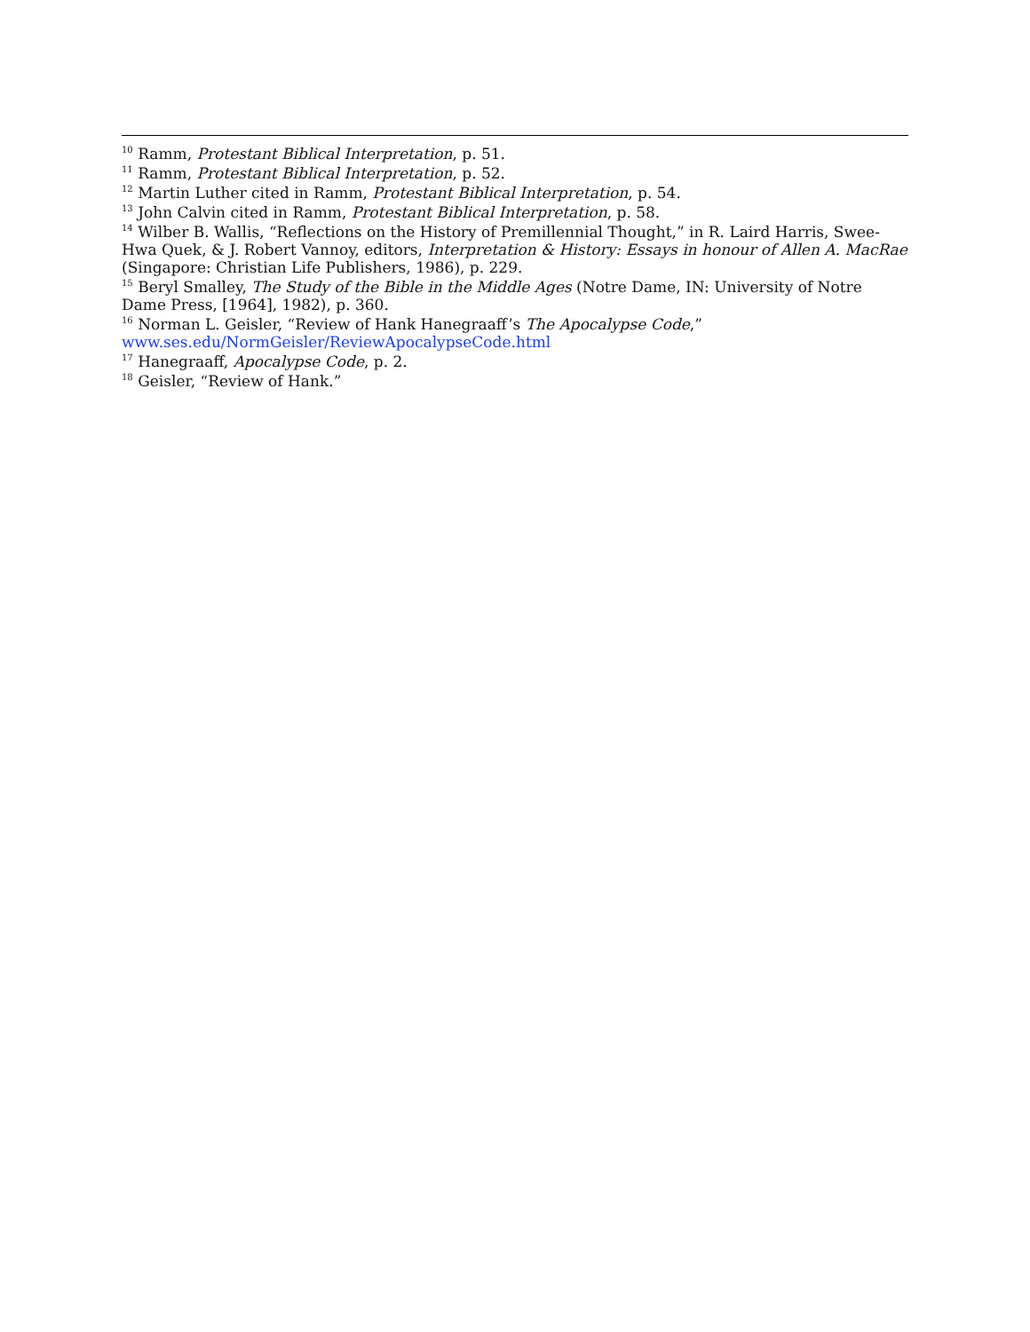<sup>10</sup> Ramm, Protestant Biblical Interpretation, p. 51.
<sup>11</sup> Ramm, Protestant Biblical Interpretation, p. 52.
<sup>12</sup> Martin Luther cited in Ramm, Protestant Biblical Interpretation, p. 54.
<sup>13</sup> John Calvin cited in Ramm, Protestant Biblical Interpretation, p. 58.
<sup>14</sup> Wilber B. Wallis, “Reflections on the History of Premillennial Thought,” in R. Laird Harris, Swee-Hwa Quek, & J. Robert Vannoy, editors, Interpretation & History: Essays in honour of Allen A. MacRae (Singapore: Christian Life Publishers, 1986), p. 229.
<sup>15</sup> Beryl Smalley, The Study of the Bible in the Middle Ages (Notre Dame, IN: University of Notre Dame Press, [1964], 1982), p. 360.
<sup>16</sup> Norman L. Geisler, “Review of Hank Hanegraaff’s The Apocalypse Code,”
www.ses.edu/NormGeisler/ReviewApocalypseCode.html
<sup>17</sup> Hanegraaff, Apocalypse Code, p. 2.
<sup>18</sup> Geisler, “Review of Hank.”